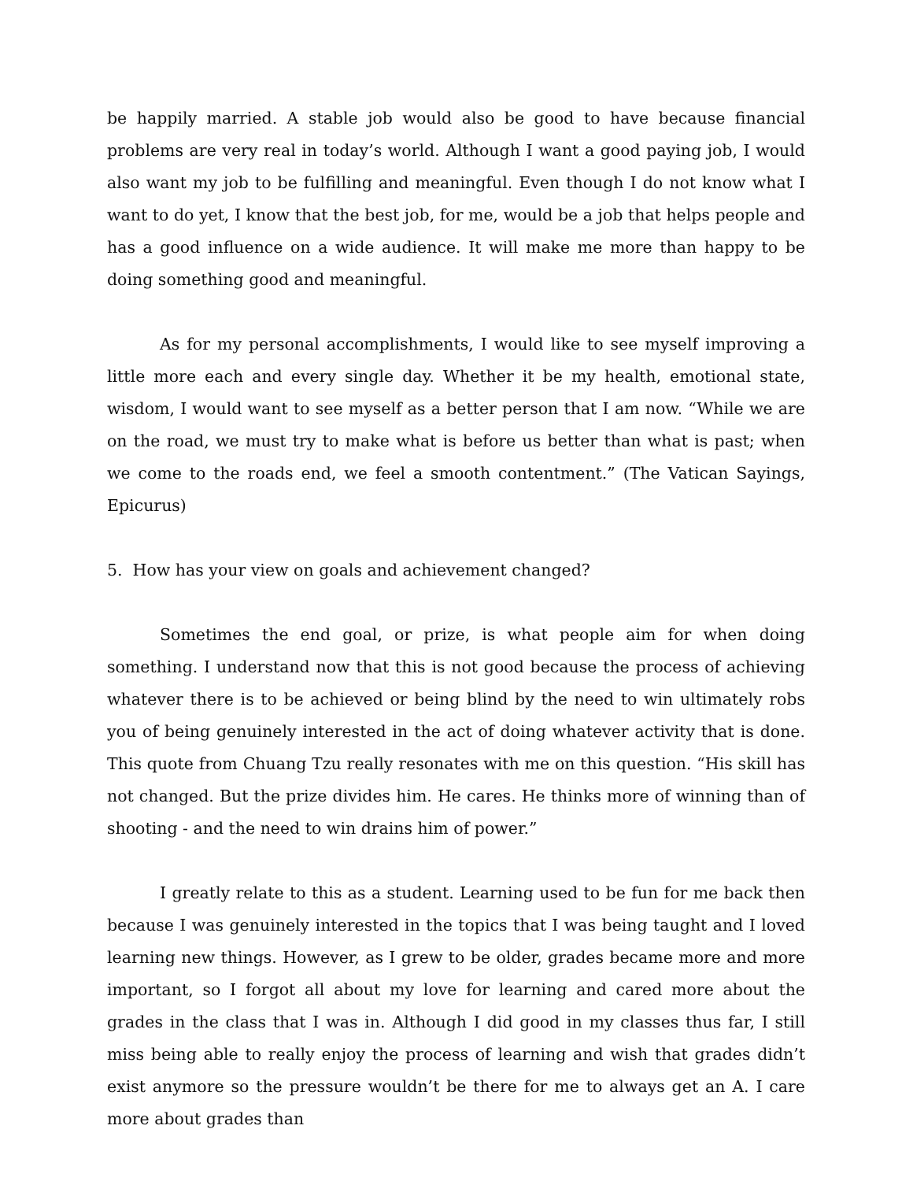be happily married. A stable job would also be good to have because financial problems are very real in today’s world. Although I want a good paying job, I would also want my job to be fulfilling and meaningful. Even though I do not know what I want to do yet, I know that the best job, for me, would be a job that helps people and has a good influence on a wide audience. It will make me more than happy to be doing something good and meaningful.
As for my personal accomplishments, I would like to see myself improving a little more each and every single day. Whether it be my health, emotional state, wisdom, I would want to see myself as a better person that I am now. “While we are on the road, we must try to make what is before us better than what is past; when we come to the roads end, we feel a smooth contentment.” (The Vatican Sayings, Epicurus)
5. How has your view on goals and achievement changed?
Sometimes the end goal, or prize, is what people aim for when doing something. I understand now that this is not good because the process of achieving whatever there is to be achieved or being blind by the need to win ultimately robs you of being genuinely interested in the act of doing whatever activity that is done. This quote from Chuang Tzu really resonates with me on this question. “His skill has not changed. But the prize divides him. He cares. He thinks more of winning than of shooting - and the need to win drains him of power.”
I greatly relate to this as a student. Learning used to be fun for me back then because I was genuinely interested in the topics that I was being taught and I loved learning new things. However, as I grew to be older, grades became more and more important, so I forgot all about my love for learning and cared more about the grades in the class that I was in. Although I did good in my classes thus far, I still miss being able to really enjoy the process of learning and wish that grades didn’t exist anymore so the pressure wouldn’t be there for me to always get an A. I care more about grades than